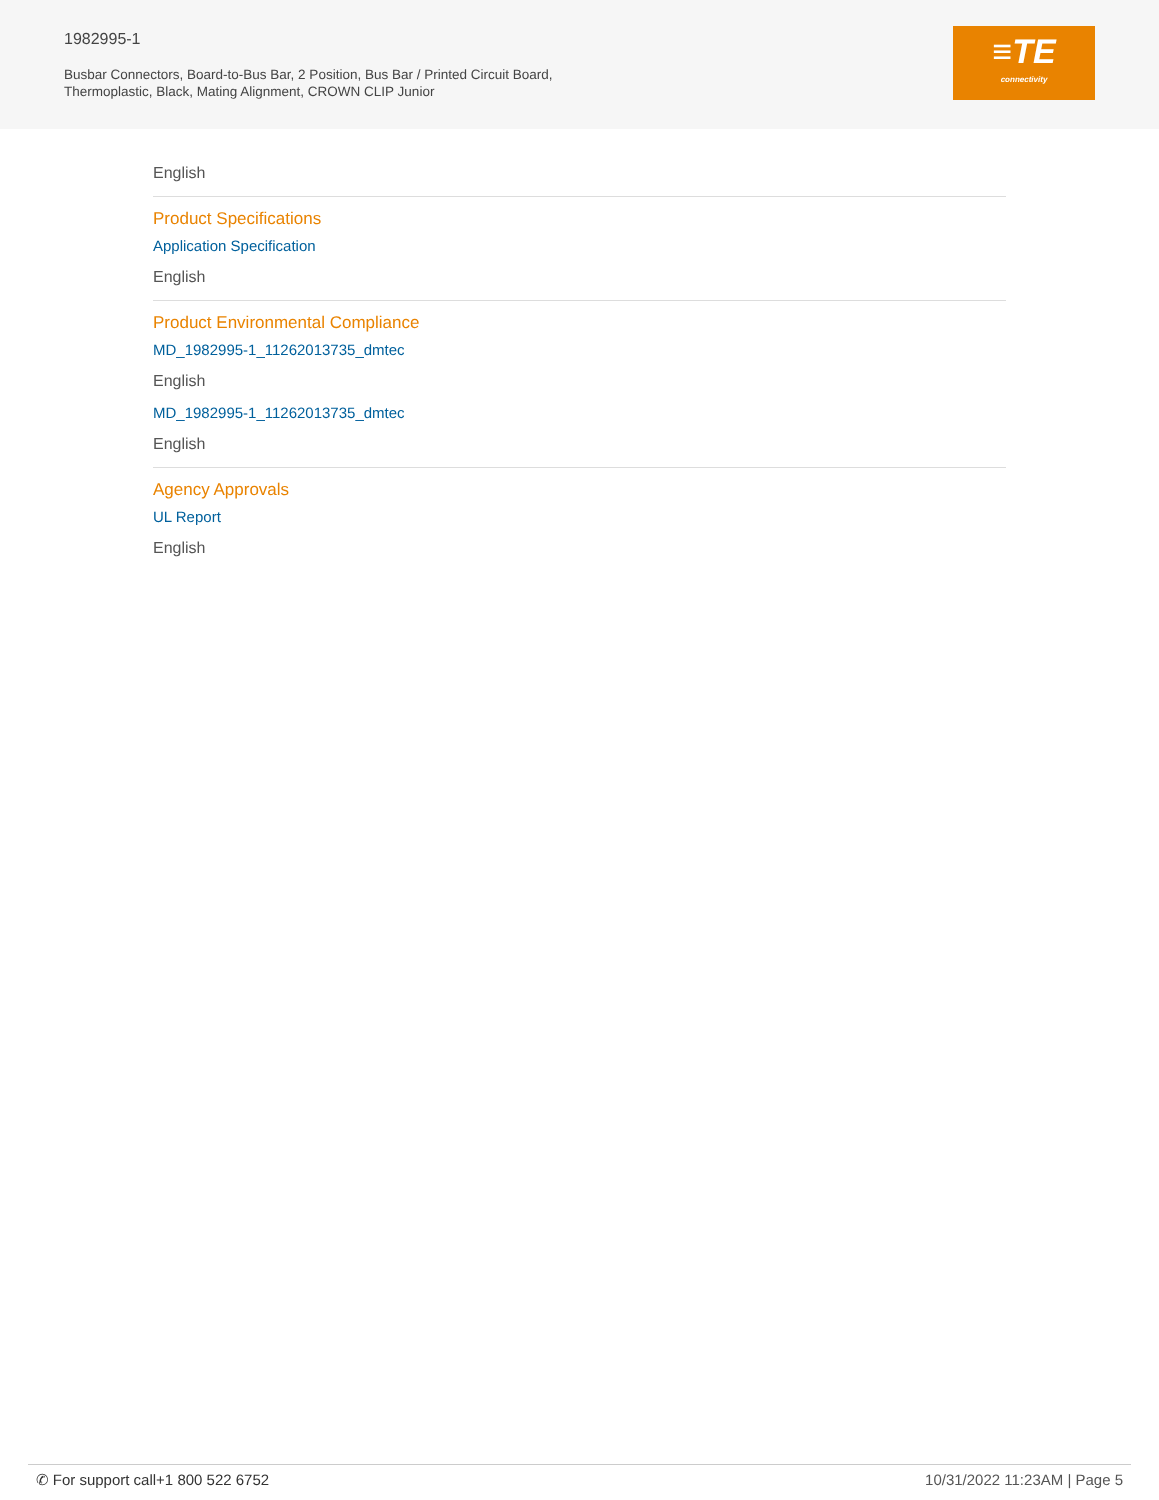1982995-1
Busbar Connectors, Board-to-Bus Bar, 2 Position, Bus Bar / Printed Circuit Board, Thermoplastic, Black, Mating Alignment, CROWN CLIP Junior
≡TE
connectivity
English
Product Specifications
Application Specification
English
Product Environmental Compliance
MD_1982995-1_11262013735_dmtec
English
MD_1982995-1_11262013735_dmtec
English
Agency Approvals
UL Report
English
✆ For support call+1 800 522 6752 10/31/2022 11:23AM | Page 5